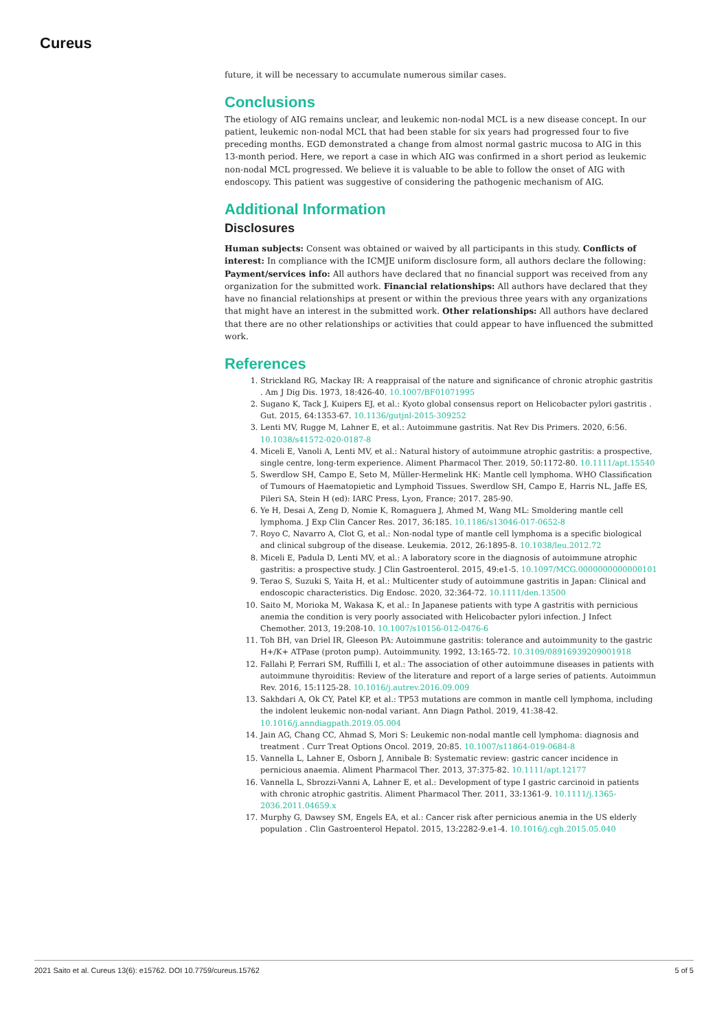Cureus
future, it will be necessary to accumulate numerous similar cases.
Conclusions
The etiology of AIG remains unclear, and leukemic non-nodal MCL is a new disease concept. In our patient, leukemic non-nodal MCL that had been stable for six years had progressed four to five preceding months. EGD demonstrated a change from almost normal gastric mucosa to AIG in this 13-month period. Here, we report a case in which AIG was confirmed in a short period as leukemic non-nodal MCL progressed. We believe it is valuable to be able to follow the onset of AIG with endoscopy. This patient was suggestive of considering the pathogenic mechanism of AIG.
Additional Information
Disclosures
Human subjects: Consent was obtained or waived by all participants in this study. Conflicts of interest: In compliance with the ICMJE uniform disclosure form, all authors declare the following: Payment/services info: All authors have declared that no financial support was received from any organization for the submitted work. Financial relationships: All authors have declared that they have no financial relationships at present or within the previous three years with any organizations that might have an interest in the submitted work. Other relationships: All authors have declared that there are no other relationships or activities that could appear to have influenced the submitted work.
References
1. Strickland RG, Mackay IR: A reappraisal of the nature and significance of chronic atrophic gastritis . Am J Dig Dis. 1973, 18:426-40. 10.1007/BF01071995
2. Sugano K, Tack J, Kuipers EJ, et al.: Kyoto global consensus report on Helicobacter pylori gastritis . Gut. 2015, 64:1353-67. 10.1136/gutjnl-2015-309252
3. Lenti MV, Rugge M, Lahner E, et al.: Autoimmune gastritis. Nat Rev Dis Primers. 2020, 6:56. 10.1038/s41572-020-0187-8
4. Miceli E, Vanoli A, Lenti MV, et al.: Natural history of autoimmune atrophic gastritis: a prospective, single centre, long-term experience. Aliment Pharmacol Ther. 2019, 50:1172-80. 10.1111/apt.15540
5. Swerdlow SH, Campo E, Seto M, Müller-Hermelink HK: Mantle cell lymphoma. WHO Classification of Tumours of Haematopietic and Lymphoid Tissues. Swerdlow SH, Campo E, Harris NL, Jaffe ES, Pileri SA, Stein H (ed): IARC Press, Lyon, France; 2017. 285-90.
6. Ye H, Desai A, Zeng D, Nomie K, Romaguera J, Ahmed M, Wang ML: Smoldering mantle cell lymphoma. J Exp Clin Cancer Res. 2017, 36:185. 10.1186/s13046-017-0652-8
7. Royo C, Navarro A, Clot G, et al.: Non-nodal type of mantle cell lymphoma is a specific biological and clinical subgroup of the disease. Leukemia. 2012, 26:1895-8. 10.1038/leu.2012.72
8. Miceli E, Padula D, Lenti MV, et al.: A laboratory score in the diagnosis of autoimmune atrophic gastritis: a prospective study. J Clin Gastroenterol. 2015, 49:e1-5. 10.1097/MCG.0000000000000101
9. Terao S, Suzuki S, Yaita H, et al.: Multicenter study of autoimmune gastritis in Japan: Clinical and endoscopic characteristics. Dig Endosc. 2020, 32:364-72. 10.1111/den.13500
10. Saito M, Morioka M, Wakasa K, et al.: In Japanese patients with type A gastritis with pernicious anemia the condition is very poorly associated with Helicobacter pylori infection. J Infect Chemother. 2013, 19:208-10. 10.1007/s10156-012-0476-6
11. Toh BH, van Driel IR, Gleeson PA: Autoimmune gastritis: tolerance and autoimmunity to the gastric H+/K+ ATPase (proton pump). Autoimmunity. 1992, 13:165-72. 10.3109/08916939209001918
12. Fallahi P, Ferrari SM, Ruffilli I, et al.: The association of other autoimmune diseases in patients with autoimmune thyroiditis: Review of the literature and report of a large series of patients. Autoimmun Rev. 2016, 15:1125-28. 10.1016/j.autrev.2016.09.009
13. Sakhdari A, Ok CY, Patel KP, et al.: TP53 mutations are common in mantle cell lymphoma, including the indolent leukemic non-nodal variant. Ann Diagn Pathol. 2019, 41:38-42. 10.1016/j.anndiagpath.2019.05.004
14. Jain AG, Chang CC, Ahmad S, Mori S: Leukemic non-nodal mantle cell lymphoma: diagnosis and treatment . Curr Treat Options Oncol. 2019, 20:85. 10.1007/s11864-019-0684-8
15. Vannella L, Lahner E, Osborn J, Annibale B: Systematic review: gastric cancer incidence in pernicious anaemia. Aliment Pharmacol Ther. 2013, 37:375-82. 10.1111/apt.12177
16. Vannella L, Sbrozzi-Vanni A, Lahner E, et al.: Development of type I gastric carcinoid in patients with chronic atrophic gastritis. Aliment Pharmacol Ther. 2011, 33:1361-9. 10.1111/j.1365-2036.2011.04659.x
17. Murphy G, Dawsey SM, Engels EA, et al.: Cancer risk after pernicious anemia in the US elderly population . Clin Gastroenterol Hepatol. 2015, 13:2282-9.e1-4. 10.1016/j.cgh.2015.05.040
2021 Saito et al. Cureus 13(6): e15762. DOI 10.7759/cureus.15762 5 of 5